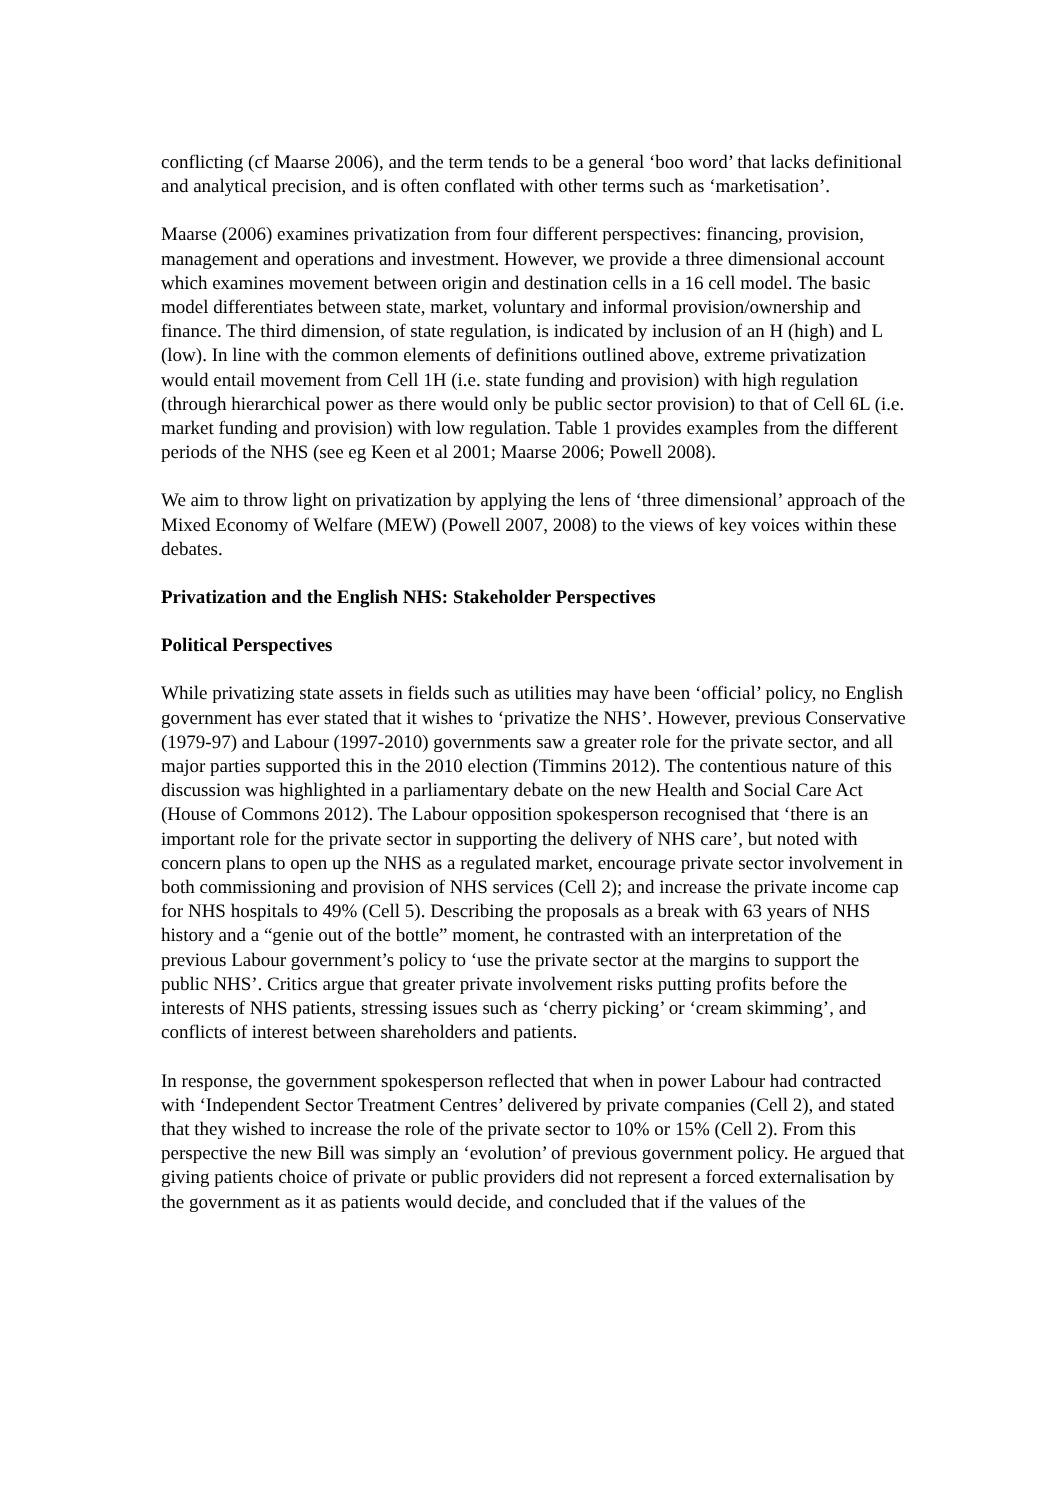conflicting (cf Maarse 2006), and the term tends to be a general ‘boo word’ that lacks definitional and analytical precision, and is often conflated with other terms such as ‘marketisation’.
Maarse (2006) examines privatization from four different perspectives: financing, provision, management and operations and investment. However, we provide a three dimensional account which examines movement between origin and destination cells in a 16 cell model. The basic model differentiates between state, market, voluntary and informal provision/ownership and finance. The third dimension, of state regulation, is indicated by inclusion of an H (high) and L (low). In line with the common elements of definitions outlined above, extreme privatization would entail movement from Cell 1H (i.e. state funding and provision) with high regulation (through hierarchical power as there would only be public sector provision) to that of Cell 6L (i.e. market funding and provision) with low regulation. Table 1 provides examples from the different periods of the NHS (see eg Keen et al 2001; Maarse 2006; Powell 2008).
We aim to throw light on privatization by applying the lens of ‘three dimensional’ approach of the Mixed Economy of Welfare (MEW) (Powell 2007, 2008) to the views of key voices within these debates.
Privatization and the English NHS: Stakeholder Perspectives
Political Perspectives
While privatizing state assets in fields such as utilities may have been ‘official’ policy, no English government has ever stated that it wishes to ‘privatize the NHS’. However, previous Conservative (1979-97) and Labour (1997-2010) governments saw a greater role for the private sector, and all major parties supported this in the 2010 election (Timmins 2012). The contentious nature of this discussion was highlighted in a parliamentary debate on the new Health and Social Care Act (House of Commons 2012). The Labour opposition spokesperson recognised that ‘there is an important role for the private sector in supporting the delivery of NHS care’, but noted with concern plans to open up the NHS as a regulated market, encourage private sector involvement in both commissioning and provision of NHS services (Cell 2); and increase the private income cap for NHS hospitals to 49% (Cell 5). Describing the proposals as a break with 63 years of NHS history and a “genie out of the bottle” moment, he contrasted with an interpretation of the previous Labour government’s policy to ‘use the private sector at the margins to support the public NHS’. Critics argue that greater private involvement risks putting profits before the interests of NHS patients, stressing issues such as ‘cherry picking’ or ‘cream skimming’, and conflicts of interest between shareholders and patients.
In response, the government spokesperson reflected that when in power Labour had contracted with ‘Independent Sector Treatment Centres’ delivered by private companies (Cell 2), and stated that they wished to increase the role of the private sector to 10% or 15% (Cell 2). From this perspective the new Bill was simply an ‘evolution’ of previous government policy. He argued that giving patients choice of private or public providers did not represent a forced externalisation by the government as it as patients would decide, and concluded that if the values of the